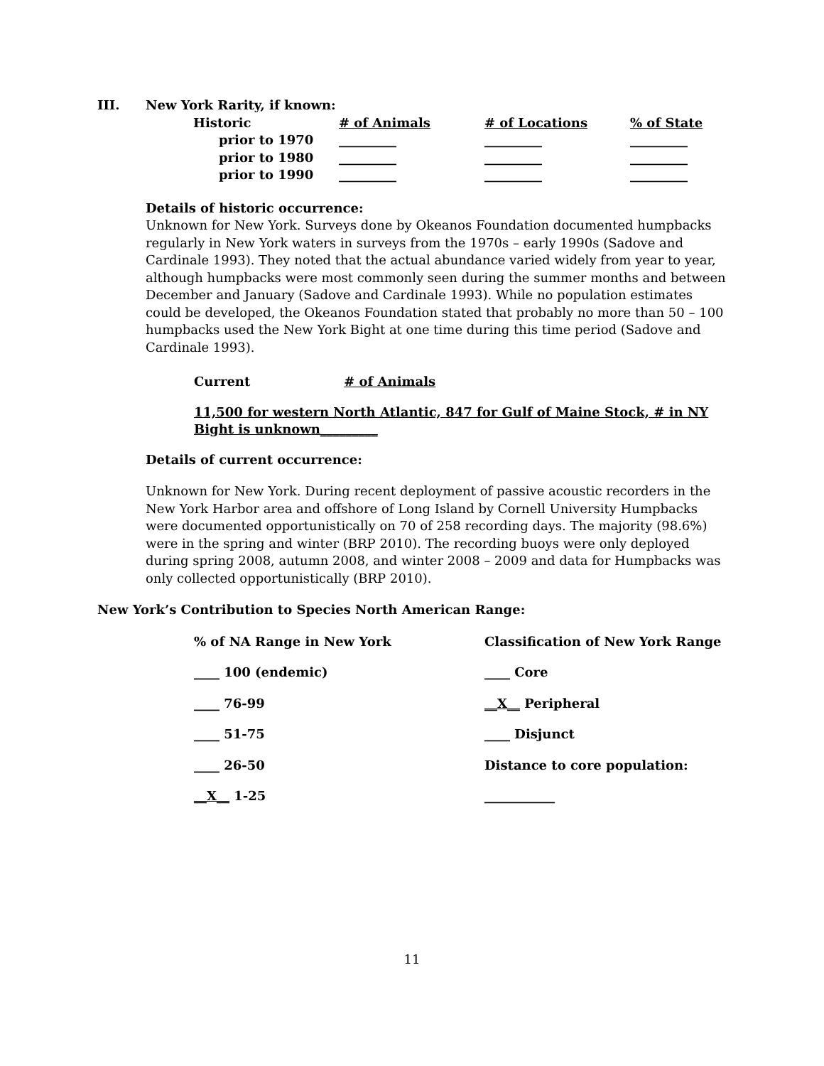III. New York Rarity, if known:
| Historic | # of Animals | # of Locations | % of State |
| --- | --- | --- | --- |
| prior to 1970 | _________ | _________ | _________ |
| prior to 1980 | _________ | _________ | _________ |
| prior to 1990 | _________ | _________ | _________ |
Details of historic occurrence:
Unknown for New York. Surveys done by Okeanos Foundation documented humpbacks regularly in New York waters in surveys from the 1970s – early 1990s (Sadove and Cardinale 1993). They noted that the actual abundance varied widely from year to year, although humpbacks were most commonly seen during the summer months and between December and January (Sadove and Cardinale 1993). While no population estimates could be developed, the Okeanos Foundation stated that probably no more than 50 – 100 humpbacks used the New York Bight at one time during this time period (Sadove and Cardinale 1993).
Current # of Animals
11,500 for western North Atlantic, 847 for Gulf of Maine Stock, # in NY Bight is unknown_________
Details of current occurrence:
Unknown for New York. During recent deployment of passive acoustic recorders in the New York Harbor area and offshore of Long Island by Cornell University Humpbacks were documented opportunistically on 70 of 258 recording days. The majority (98.6%) were in the spring and winter (BRP 2010). The recording buoys were only deployed during spring 2008, autumn 2008, and winter 2008 – 2009 and data for Humpbacks was only collected opportunistically (BRP 2010).
New York’s Contribution to Species North American Range:
| % of NA Range in New York | Classification of New York Range |
| ____ 100 (endemic) | ____ Core |
| ____ 76-99 | __X__ Peripheral |
| ____ 51-75 | ____ Disjunct |
| ____ 26-50 | Distance to core population: |
| __X__ 1-25 | ___________ |
11